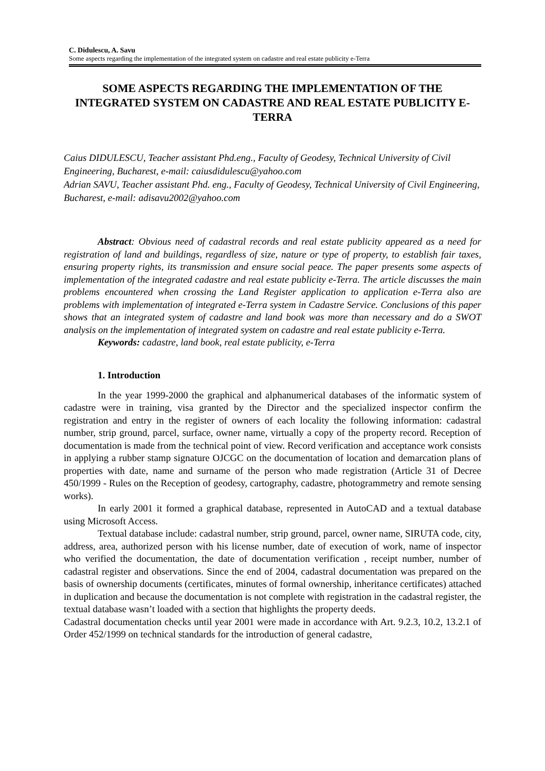C. Didulescu, A. Savu
Some aspects regarding the implementation of the integrated system on cadastre and real estate publicity e-Terra
SOME ASPECTS REGARDING THE IMPLEMENTATION OF THE INTEGRATED SYSTEM ON CADASTRE AND REAL ESTATE PUBLICITY E-TERRA
Caius DIDULESCU, Teacher assistant Phd.eng., Faculty of Geodesy, Technical University of Civil Engineering, Bucharest, e-mail: caiusdidulescu@yahoo.com
Adrian SAVU, Teacher assistant Phd. eng., Faculty of Geodesy, Technical University of Civil Engineering, Bucharest, e-mail: adisavu2002@yahoo.com
Abstract: Obvious need of cadastral records and real estate publicity appeared as a need for registration of land and buildings, regardless of size, nature or type of property, to establish fair taxes, ensuring property rights, its transmission and ensure social peace. The paper presents some aspects of implementation of the integrated cadastre and real estate publicity e-Terra. The article discusses the main problems encountered when crossing the Land Register application to application e-Terra also are problems with implementation of integrated e-Terra system in Cadastre Service. Conclusions of this paper shows that an integrated system of cadastre and land book was more than necessary and do a SWOT analysis on the implementation of integrated system on cadastre and real estate publicity e-Terra.
Keywords: cadastre, land book, real estate publicity, e-Terra
1. Introduction
In the year 1999-2000 the graphical and alphanumerical databases of the informatic system of cadastre were in training, visa granted by the Director and the specialized inspector confirm the registration and entry in the register of owners of each locality the following information: cadastral number, strip ground, parcel, surface, owner name, virtually a copy of the property record. Reception of documentation is made from the technical point of view. Record verification and acceptance work consists in applying a rubber stamp signature OJCGC on the documentation of location and demarcation plans of properties with date, name and surname of the person who made registration (Article 31 of Decree 450/1999 - Rules on the Reception of geodesy, cartography, cadastre, photogrammetry and remote sensing works).
In early 2001 it formed a graphical database, represented in AutoCAD and a textual database using Microsoft Access.
Textual database include: cadastral number, strip ground, parcel, owner name, SIRUTA code, city, address, area, authorized person with his license number, date of execution of work, name of inspector who verified the documentation, the date of documentation verification , receipt number, number of cadastral register and observations. Since the end of 2004, cadastral documentation was prepared on the basis of ownership documents (certificates, minutes of formal ownership, inheritance certificates) attached in duplication and because the documentation is not complete with registration in the cadastral register, the textual database wasn’t loaded with a section that highlights the property deeds.
Cadastral documentation checks until year 2001 were made in accordance with Art. 9.2.3, 10.2, 13.2.1 of Order 452/1999 on technical standards for the introduction of general cadastre,